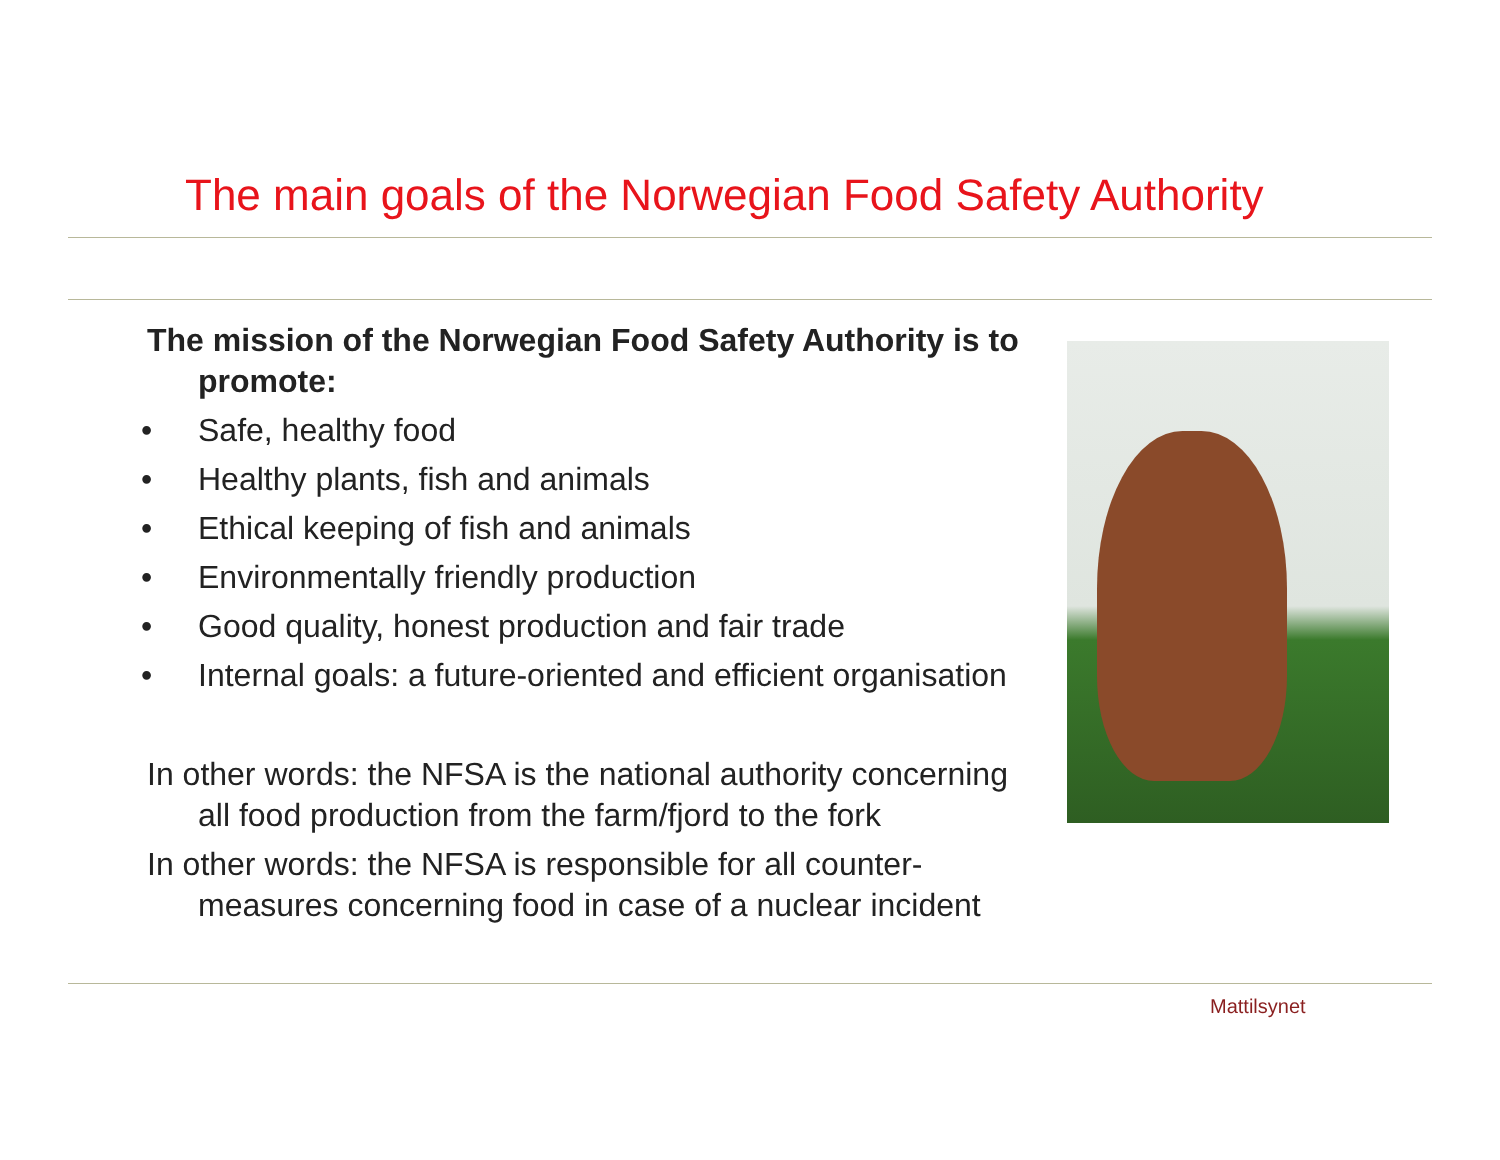The main goals of the Norwegian Food Safety Authority
The mission of the Norwegian Food Safety Authority is to promote:
• Safe, healthy food
• Healthy plants, fish and animals
• Ethical keeping of fish and animals
• Environmentally friendly production
• Good quality, honest production and fair trade
• Internal goals: a future-oriented and efficient organisation
In other words: the NFSA is the national authority concerning all food production from the farm/fjord to the fork
In other words: the NFSA is responsible for all counter-measures concerning food in case of a nuclear incident
Mattilsynet